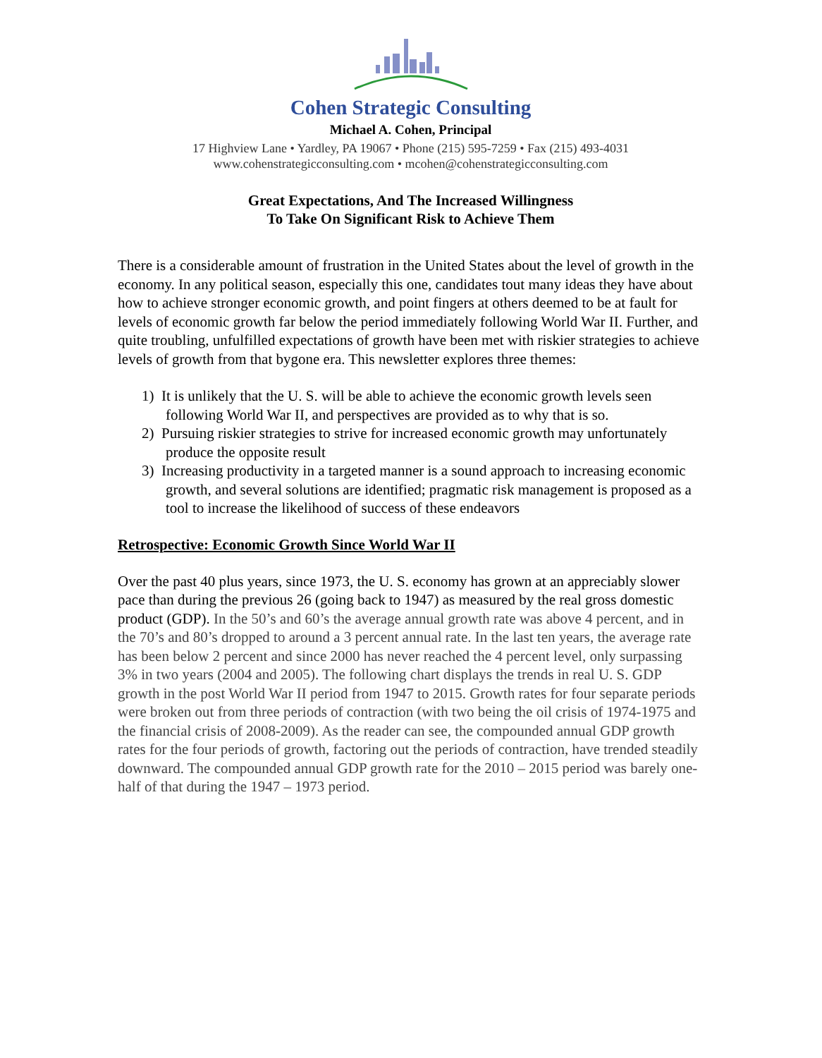Cohen Strategic Consulting
Michael A. Cohen, Principal
17 Highview Lane • Yardley, PA 19067 • Phone (215) 595-7259 • Fax (215) 493-4031
www.cohenstrategicconsulting.com • mcohen@cohenstrategicconsulting.com
Great Expectations, And The Increased Willingness
To Take On Significant Risk to Achieve Them
There is a considerable amount of frustration in the United States about the level of growth in the economy. In any political season, especially this one, candidates tout many ideas they have about how to achieve stronger economic growth, and point fingers at others deemed to be at fault for levels of economic growth far below the period immediately following World War II. Further, and quite troubling, unfulfilled expectations of growth have been met with riskier strategies to achieve levels of growth from that bygone era. This newsletter explores three themes:
1) It is unlikely that the U. S. will be able to achieve the economic growth levels seen following World War II, and perspectives are provided as to why that is so.
2) Pursuing riskier strategies to strive for increased economic growth may unfortunately produce the opposite result
3) Increasing productivity in a targeted manner is a sound approach to increasing economic growth, and several solutions are identified; pragmatic risk management is proposed as a tool to increase the likelihood of success of these endeavors
Retrospective: Economic Growth Since World War II
Over the past 40 plus years, since 1973, the U. S. economy has grown at an appreciably slower pace than during the previous 26 (going back to 1947) as measured by the real gross domestic product (GDP). In the 50’s and 60’s the average annual growth rate was above 4 percent, and in the 70’s and 80’s dropped to around a 3 percent annual rate. In the last ten years, the average rate has been below 2 percent and since 2000 has never reached the 4 percent level, only surpassing 3% in two years (2004 and 2005). The following chart displays the trends in real U. S. GDP growth in the post World War II period from 1947 to 2015. Growth rates for four separate periods were broken out from three periods of contraction (with two being the oil crisis of 1974-1975 and the financial crisis of 2008-2009). As the reader can see, the compounded annual GDP growth rates for the four periods of growth, factoring out the periods of contraction, have trended steadily downward. The compounded annual GDP growth rate for the 2010 – 2015 period was barely one-half of that during the 1947 – 1973 period.